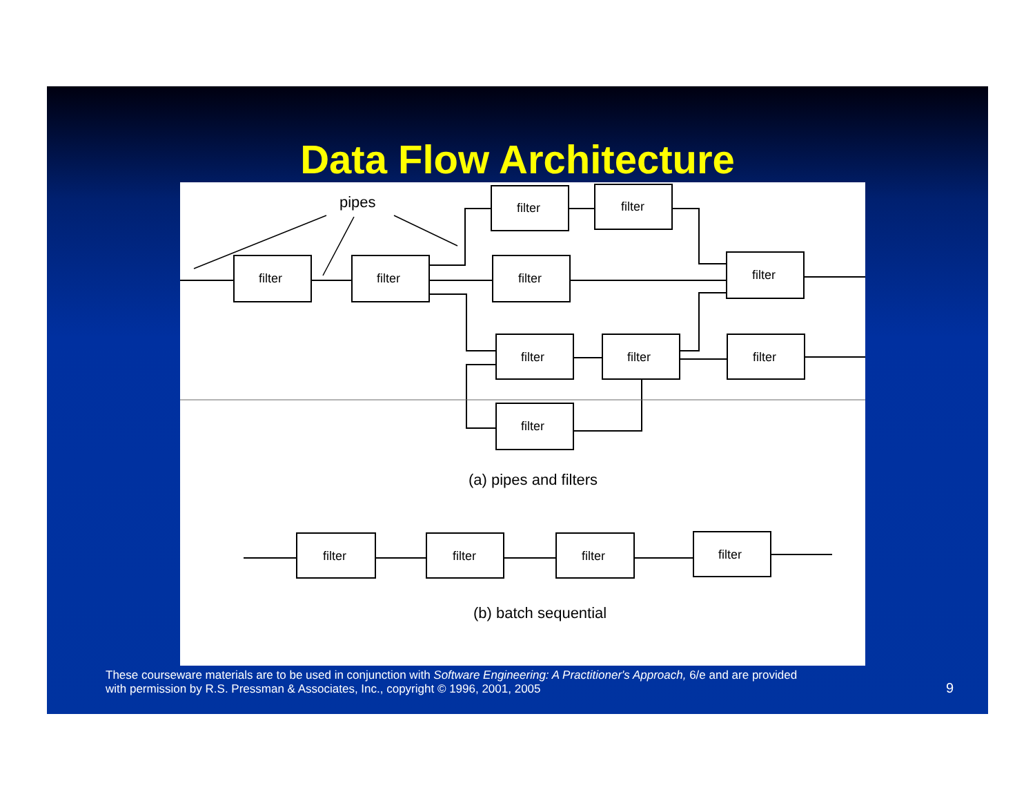Data Flow Architecture
filter
filter
filter
filter
filter
filter
filter
filter
filter
filter
filter
filter
filter
filter
pipes
(a) pipes and filters
(b) batch sequential
These courseware materials are to be used in conjunction with Software Engineering: A Practitioner's Approach, 6/e and are provided
with permission by R.S. Pressman & Associates, Inc., copyright © 1996, 2001, 2005
9